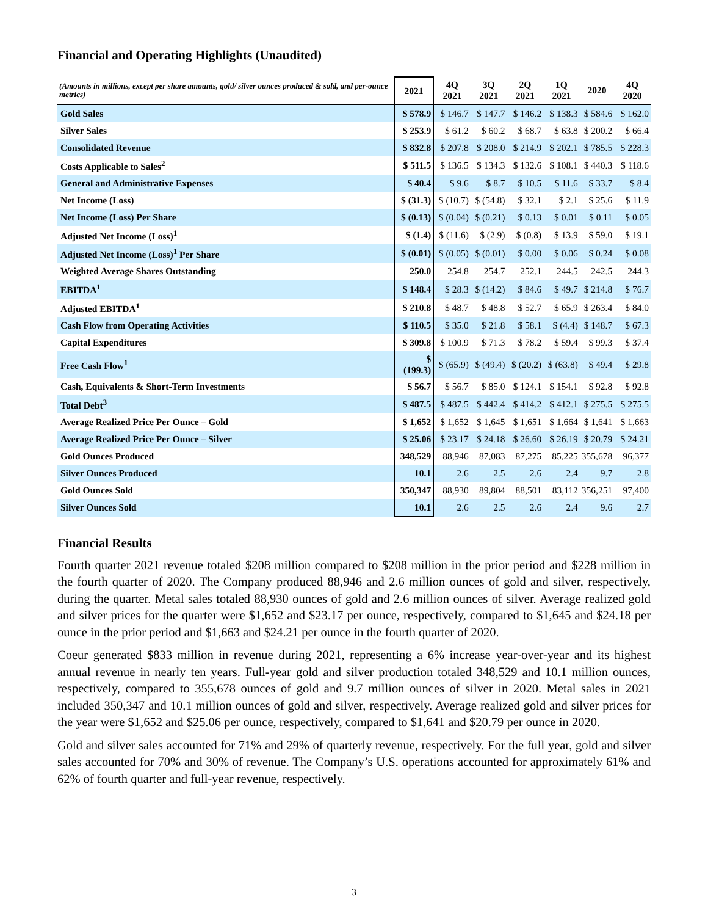Financial and Operating Highlights (Unaudited)
| (Amounts in millions, except per share amounts, gold/ silver ounces produced & sold, and per-ounce metrics) | 2021 | 4Q 2021 | 3Q 2021 | 2Q 2021 | 1Q 2021 | 2020 | 4Q 2020 |
| --- | --- | --- | --- | --- | --- | --- | --- |
| Gold Sales | $ 578.9 | $ 146.7 | $ 147.7 | $ 146.2 | $ 138.3 | $ 584.6 | $ 162.0 |
| Silver Sales | $ 253.9 | $ 61.2 | $ 60.2 | $ 68.7 | $ 63.8 | $ 200.2 | $ 66.4 |
| Consolidated Revenue | $ 832.8 | $ 207.8 | $ 208.0 | $ 214.9 | $ 202.1 | $ 785.5 | $ 228.3 |
| Costs Applicable to Sales<sup>2</sup> | $ 511.5 | $ 136.5 | $ 134.3 | $ 132.6 | $ 108.1 | $ 440.3 | $ 118.6 |
| General and Administrative Expenses | $ 40.4 | $ 9.6 | $ 8.7 | $ 10.5 | $ 11.6 | $ 33.7 | $ 8.4 |
| Net Income (Loss) | $ (31.3) | $ (10.7) | $ (54.8) | $ 32.1 | $ 2.1 | $ 25.6 | $ 11.9 |
| Net Income (Loss) Per Share | $ (0.13) | $ (0.04) | $ (0.21) | $ 0.13 | $ 0.01 | $ 0.11 | $ 0.05 |
| Adjusted Net Income (Loss)<sup>1</sup> | $ (1.4) | $ (11.6) | $ (2.9) | $ (0.8) | $ 13.9 | $ 59.0 | $ 19.1 |
| Adjusted Net Income (Loss)<sup>1</sup> Per Share | $ (0.01) | $ (0.05) | $ (0.01) | $ 0.00 | $ 0.06 | $ 0.24 | $ 0.08 |
| Weighted Average Shares Outstanding | 250.0 | 254.8 | 254.7 | 252.1 | 244.5 | 242.5 | 244.3 |
| EBITDA<sup>1</sup> | $ 148.4 | $ 28.3 | $ (14.2) | $ 84.6 | $ 49.7 | $ 214.8 | $ 76.7 |
| Adjusted EBITDA<sup>1</sup> | $ 210.8 | $ 48.7 | $ 48.8 | $ 52.7 | $ 65.9 | $ 263.4 | $ 84.0 |
| Cash Flow from Operating Activities | $ 110.5 | $ 35.0 | $ 21.8 | $ 58.1 | $ (4.4) | $ 148.7 | $ 67.3 |
| Capital Expenditures | $ 309.8 | $ 100.9 | $ 71.3 | $ 78.2 | $ 59.4 | $ 99.3 | $ 37.4 |
| Free Cash Flow<sup>1</sup> | $ (199.3) | $ (65.9) | $ (49.4) | $ (20.2) | $ (63.8) | $ 49.4 | $ 29.8 |
| Cash, Equivalents & Short-Term Investments | $ 56.7 | $ 56.7 | $ 85.0 | $ 124.1 | $ 154.1 | $ 92.8 | $ 92.8 |
| Total Debt<sup>3</sup> | $ 487.5 | $ 487.5 | $ 442.4 | $ 414.2 | $ 412.1 | $ 275.5 | $ 275.5 |
| Average Realized Price Per Ounce – Gold | $ 1,652 | $ 1,652 | $ 1,645 | $ 1,651 | $ 1,664 | $ 1,641 | $ 1,663 |
| Average Realized Price Per Ounce – Silver | $ 25.06 | $ 23.17 | $ 24.18 | $ 26.60 | $ 26.19 | $ 20.79 | $ 24.21 |
| Gold Ounces Produced | 348,529 | 88,946 | 87,083 | 87,275 | 85,225 | 355,678 | 96,377 |
| Silver Ounces Produced | 10.1 | 2.6 | 2.5 | 2.6 | 2.4 | 9.7 | 2.8 |
| Gold Ounces Sold | 350,347 | 88,930 | 89,804 | 88,501 | 83,112 | 356,251 | 97,400 |
| Silver Ounces Sold | 10.1 | 2.6 | 2.5 | 2.6 | 2.4 | 9.6 | 2.7 |
Financial Results
Fourth quarter 2021 revenue totaled $208 million compared to $208 million in the prior period and $228 million in the fourth quarter of 2020. The Company produced 88,946 and 2.6 million ounces of gold and silver, respectively, during the quarter. Metal sales totaled 88,930 ounces of gold and 2.6 million ounces of silver. Average realized gold and silver prices for the quarter were $1,652 and $23.17 per ounce, respectively, compared to $1,645 and $24.18 per ounce in the prior period and $1,663 and $24.21 per ounce in the fourth quarter of 2020.
Coeur generated $833 million in revenue during 2021, representing a 6% increase year-over-year and its highest annual revenue in nearly ten years. Full-year gold and silver production totaled 348,529 and 10.1 million ounces, respectively, compared to 355,678 ounces of gold and 9.7 million ounces of silver in 2020. Metal sales in 2021 included 350,347 and 10.1 million ounces of gold and silver, respectively. Average realized gold and silver prices for the year were $1,652 and $25.06 per ounce, respectively, compared to $1,641 and $20.79 per ounce in 2020.
Gold and silver sales accounted for 71% and 29% of quarterly revenue, respectively. For the full year, gold and silver sales accounted for 70% and 30% of revenue. The Company’s U.S. operations accounted for approximately 61% and 62% of fourth quarter and full-year revenue, respectively.
3